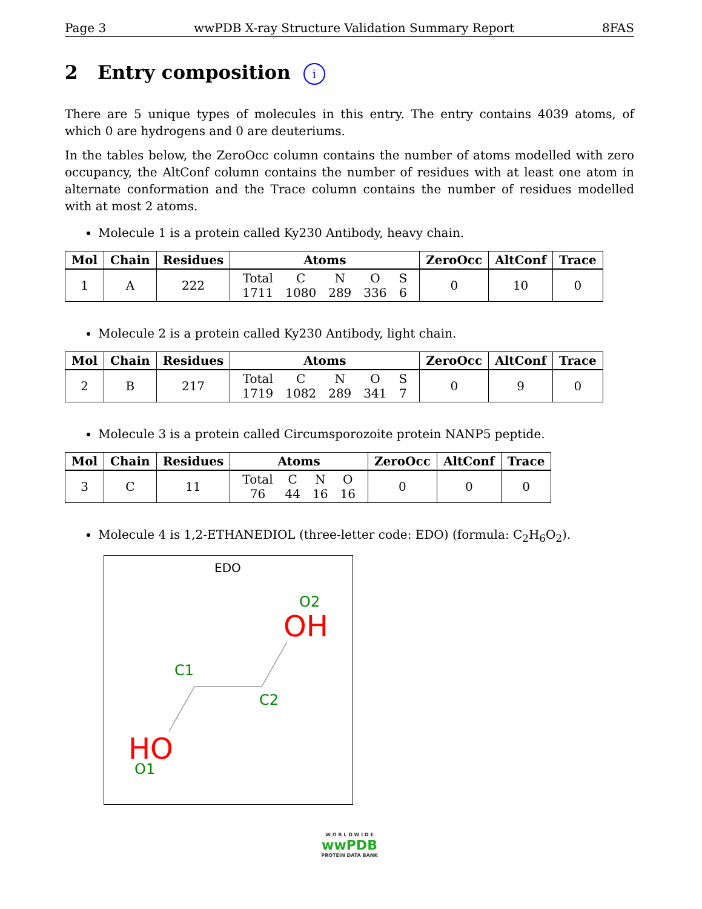Page 3 wwPDB X-ray Structure Validation Summary Report 8FAS
2 Entry composition i
There are 5 unique types of molecules in this entry. The entry contains 4039 atoms, of which 0 are hydrogens and 0 are deuteriums.
In the tables below, the ZeroOcc column contains the number of atoms modelled with zero occupancy, the AltConf column contains the number of residues with at least one atom in alternate conformation and the Trace column contains the number of residues modelled with at most 2 atoms.
Molecule 1 is a protein called Ky230 Antibody, heavy chain.
| Mol | Chain | Residues | Atoms | ZeroOcc | AltConf | Trace |
| --- | --- | --- | --- | --- | --- | --- |
| 1 | A | 222 | / Total / C / N / O / S / / 1711 / 1080 / 289 / 336 / 6 / | 0 | 10 | 0 |
Molecule 2 is a protein called Ky230 Antibody, light chain.
| Mol | Chain | Residues | Atoms | ZeroOcc | AltConf | Trace |
| --- | --- | --- | --- | --- | --- | --- |
| 2 | B | 217 | / Total / C / N / O / S / / 1719 / 1082 / 289 / 341 / 7 / | 0 | 9 | 0 |
Molecule 3 is a protein called Circumsporozoite protein NANP5 peptide.
| Mol | Chain | Residues | Atoms | ZeroOcc | AltConf | Trace |
| --- | --- | --- | --- | --- | --- | --- |
| 3 | C | 11 | / Total / C / N / O / / 76 / 44 / 16 / 16 / | 0 | 0 | 0 |
Molecule 4 is 1,2-ETHANEDIOL (three-letter code: EDO) (formula: C<sub>2</sub>H<sub>6</sub>O<sub>2</sub>).
EDO
O2
OH
C1
C2
HO
O1
W O R L D W I D E
wwPDB
PROTEIN DATA BANK